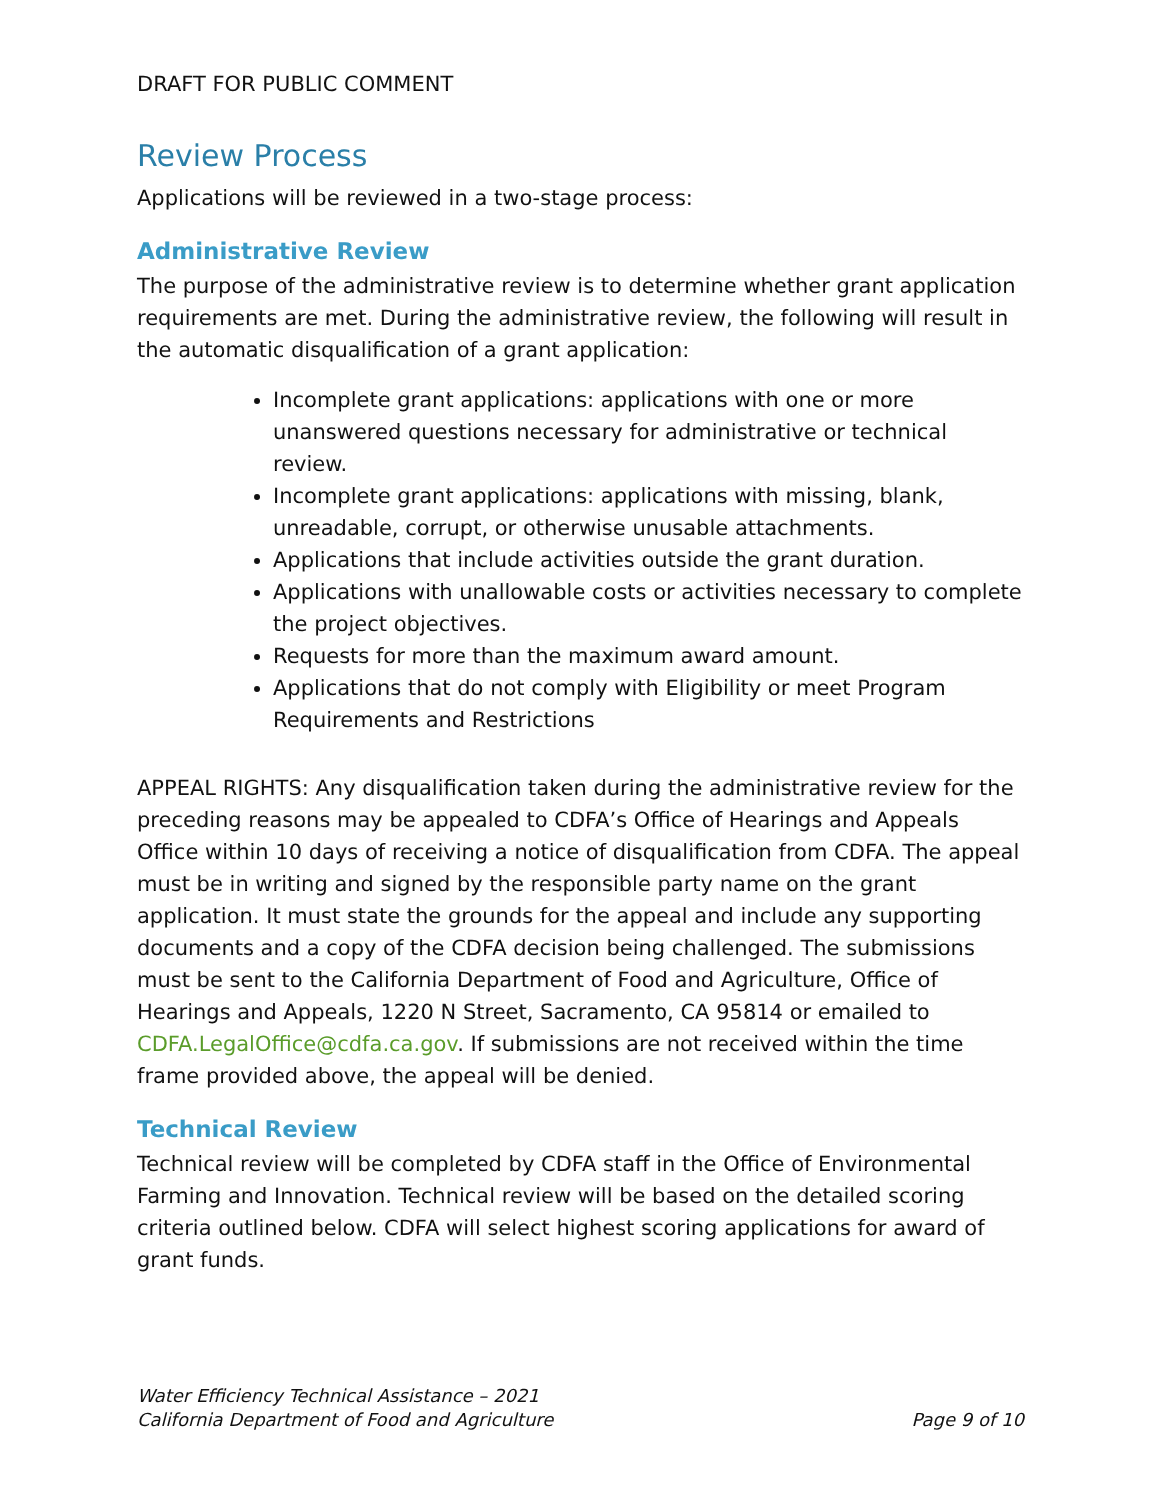DRAFT FOR PUBLIC COMMENT
Review Process
Applications will be reviewed in a two-stage process:
Administrative Review
The purpose of the administrative review is to determine whether grant application requirements are met. During the administrative review, the following will result in the automatic disqualification of a grant application:
Incomplete grant applications: applications with one or more unanswered questions necessary for administrative or technical review.
Incomplete grant applications: applications with missing, blank, unreadable, corrupt, or otherwise unusable attachments.
Applications that include activities outside the grant duration.
Applications with unallowable costs or activities necessary to complete the project objectives.
Requests for more than the maximum award amount.
Applications that do not comply with Eligibility or meet Program Requirements and Restrictions
APPEAL RIGHTS: Any disqualification taken during the administrative review for the preceding reasons may be appealed to CDFA’s Office of Hearings and Appeals Office within 10 days of receiving a notice of disqualification from CDFA. The appeal must be in writing and signed by the responsible party name on the grant application. It must state the grounds for the appeal and include any supporting documents and a copy of the CDFA decision being challenged. The submissions must be sent to the California Department of Food and Agriculture, Office of Hearings and Appeals, 1220 N Street, Sacramento, CA 95814 or emailed to CDFA.LegalOffice@cdfa.ca.gov. If submissions are not received within the time frame provided above, the appeal will be denied.
Technical Review
Technical review will be completed by CDFA staff in the Office of Environmental Farming and Innovation. Technical review will be based on the detailed scoring criteria outlined below. CDFA will select highest scoring applications for award of grant funds.
Water Efficiency Technical Assistance – 2021
California Department of Food and Agriculture Page 9 of 10